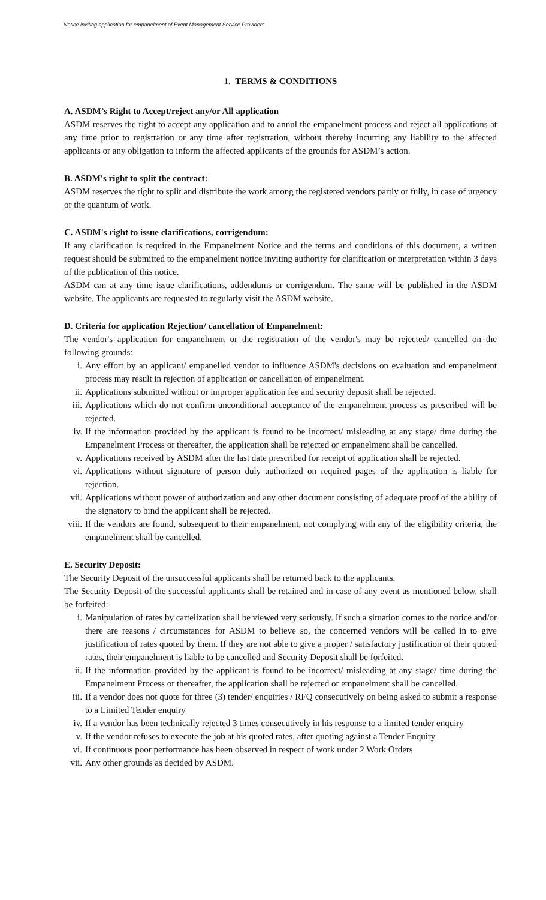Notice inviting application for empanelment of Event Management Service Providers
1. TERMS & CONDITIONS
A. ASDM’s Right to Accept/reject any/or All application
ASDM reserves the right to accept any application and to annul the empanelment process and reject all applications at any time prior to registration or any time after registration, without thereby incurring any liability to the affected applicants or any obligation to inform the affected applicants of the grounds for ASDM’s action.
B. ASDM's right to split the contract:
ASDM reserves the right to split and distribute the work among the registered vendors partly or fully, in case of urgency or the quantum of work.
C. ASDM's right to issue clarifications, corrigendum:
If any clarification is required in the Empanelment Notice and the terms and conditions of this document, a written request should be submitted to the empanelment notice inviting authority for clarification or interpretation within 3 days of the publication of this notice.
ASDM can at any time issue clarifications, addendums or corrigendum. The same will be published in the ASDM website. The applicants are requested to regularly visit the ASDM website.
D. Criteria for application Rejection/ cancellation of Empanelment:
The vendor's application for empanelment or the registration of the vendor's may be rejected/ cancelled on the following grounds:
i. Any effort by an applicant/ empanelled vendor to influence ASDM's decisions on evaluation and empanelment process may result in rejection of application or cancellation of empanelment.
ii. Applications submitted without or improper application fee and security deposit shall be rejected.
iii. Applications which do not confirm unconditional acceptance of the empanelment process as prescribed will be rejected.
iv. If the information provided by the applicant is found to be incorrect/ misleading at any stage/ time during the Empanelment Process or thereafter, the application shall be rejected or empanelment shall be cancelled.
v. Applications received by ASDM after the last date prescribed for receipt of application shall be rejected.
vi. Applications without signature of person duly authorized on required pages of the application is liable for rejection.
vii. Applications without power of authorization and any other document consisting of adequate proof of the ability of the signatory to bind the applicant shall be rejected.
viii. If the vendors are found, subsequent to their empanelment, not complying with any of the eligibility criteria, the empanelment shall be cancelled.
E. Security Deposit:
The Security Deposit of the unsuccessful applicants shall be returned back to the applicants.
The Security Deposit of the successful applicants shall be retained and in case of any event as mentioned below, shall be forfeited:
i. Manipulation of rates by cartelization shall be viewed very seriously. If such a situation comes to the notice and/or there are reasons / circumstances for ASDM to believe so, the concerned vendors will be called in to give justification of rates quoted by them. If they are not able to give a proper / satisfactory justification of their quoted rates, their empanelment is liable to be cancelled and Security Deposit shall be forfeited.
ii. If the information provided by the applicant is found to be incorrect/ misleading at any stage/ time during the Empanelment Process or thereafter, the application shall be rejected or empanelment shall be cancelled.
iii. If a vendor does not quote for three (3) tender/ enquiries / RFQ consecutively on being asked to submit a response to a Limited Tender enquiry
iv. If a vendor has been technically rejected 3 times consecutively in his response to a limited tender enquiry
v. If the vendor refuses to execute the job at his quoted rates, after quoting against a Tender Enquiry
vi. If continuous poor performance has been observed in respect of work under 2 Work Orders
vii. Any other grounds as decided by ASDM.